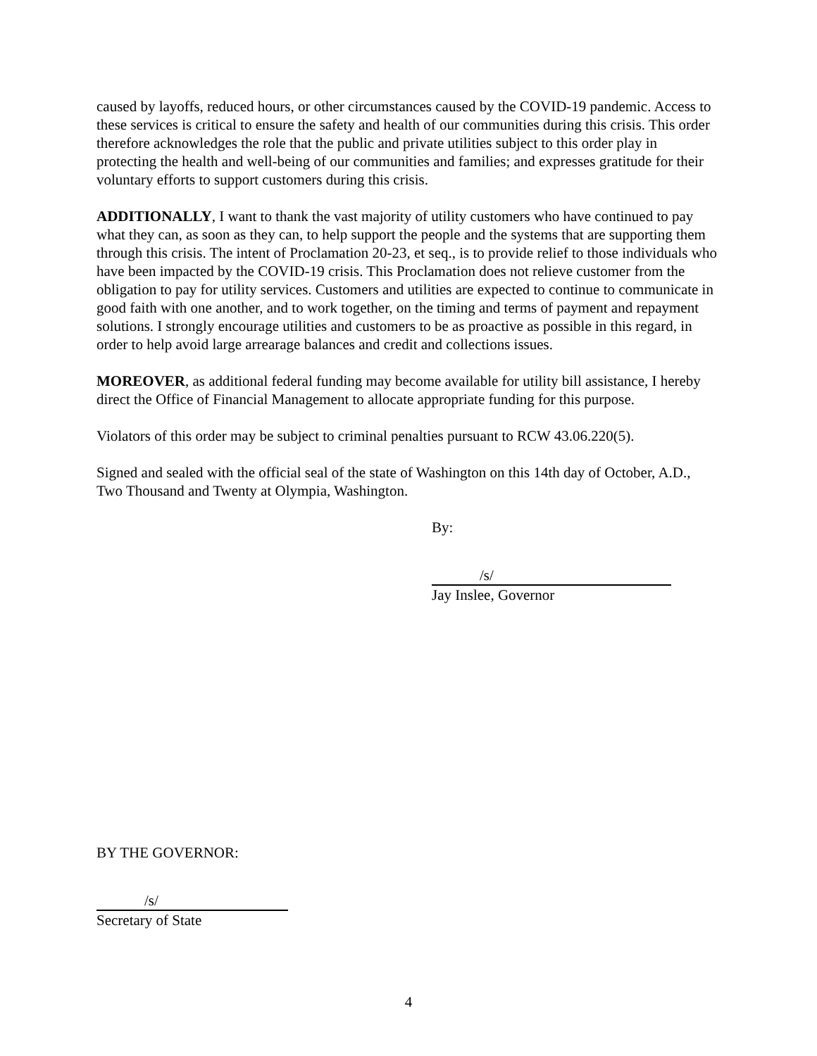caused by layoffs, reduced hours, or other circumstances caused by the COVID-19 pandemic. Access to these services is critical to ensure the safety and health of our communities during this crisis. This order therefore acknowledges the role that the public and private utilities subject to this order play in protecting the health and well-being of our communities and families; and expresses gratitude for their voluntary efforts to support customers during this crisis.
ADDITIONALLY, I want to thank the vast majority of utility customers who have continued to pay what they can, as soon as they can, to help support the people and the systems that are supporting them through this crisis. The intent of Proclamation 20-23, et seq., is to provide relief to those individuals who have been impacted by the COVID-19 crisis. This Proclamation does not relieve customer from the obligation to pay for utility services. Customers and utilities are expected to continue to communicate in good faith with one another, and to work together, on the timing and terms of payment and repayment solutions. I strongly encourage utilities and customers to be as proactive as possible in this regard, in order to help avoid large arrearage balances and credit and collections issues.
MOREOVER, as additional federal funding may become available for utility bill assistance, I hereby direct the Office of Financial Management to allocate appropriate funding for this purpose.
Violators of this order may be subject to criminal penalties pursuant to RCW 43.06.220(5).
Signed and sealed with the official seal of the state of Washington on this 14th day of October, A.D., Two Thousand and Twenty at Olympia, Washington.
By:
/s/
Jay Inslee, Governor
BY THE GOVERNOR:
/s/
Secretary of State
4